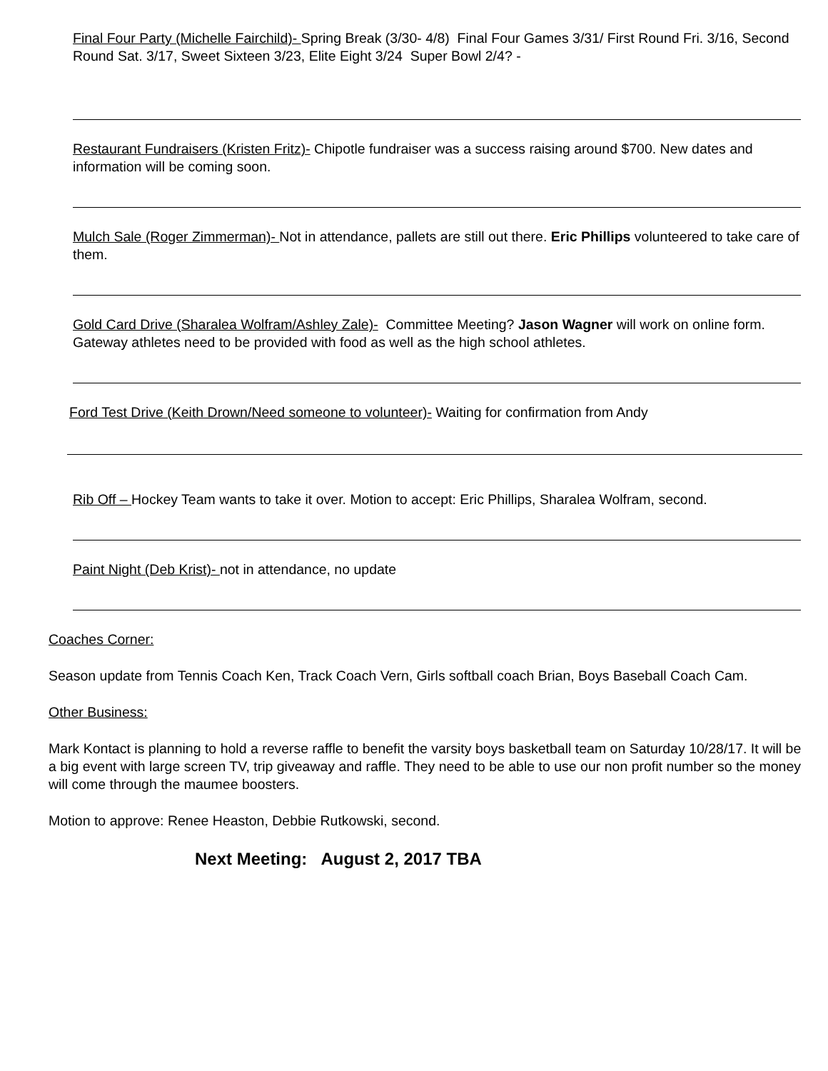Final Four Party (Michelle Fairchild)- Spring Break (3/30- 4/8) Final Four Games 3/31/ First Round Fri. 3/16, Second Round Sat. 3/17, Sweet Sixteen 3/23, Elite Eight 3/24 Super Bowl 2/4? -
Restaurant Fundraisers (Kristen Fritz)- Chipotle fundraiser was a success raising around $700. New dates and information will be coming soon.
Mulch Sale (Roger Zimmerman)- Not in attendance, pallets are still out there. Eric Phillips volunteered to take care of them.
Gold Card Drive (Sharalea Wolfram/Ashley Zale)- Committee Meeting? Jason Wagner will work on online form. Gateway athletes need to be provided with food as well as the high school athletes.
Ford Test Drive (Keith Drown/Need someone to volunteer)- Waiting for confirmation from Andy
Rib Off – Hockey Team wants to take it over. Motion to accept: Eric Phillips, Sharalea Wolfram, second.
Paint Night (Deb Krist)- not in attendance, no update
Coaches Corner:
Season update from Tennis Coach Ken, Track Coach Vern, Girls softball coach Brian, Boys Baseball Coach Cam.
Other Business:
Mark Kontact is planning to hold a reverse raffle to benefit the varsity boys basketball team on Saturday 10/28/17. It will be a big event with large screen TV, trip giveaway and raffle. They need to be able to use our non profit number so the money will come through the maumee boosters.
Motion to approve: Renee Heaston, Debbie Rutkowski, second.
Next Meeting: August 2, 2017 TBA